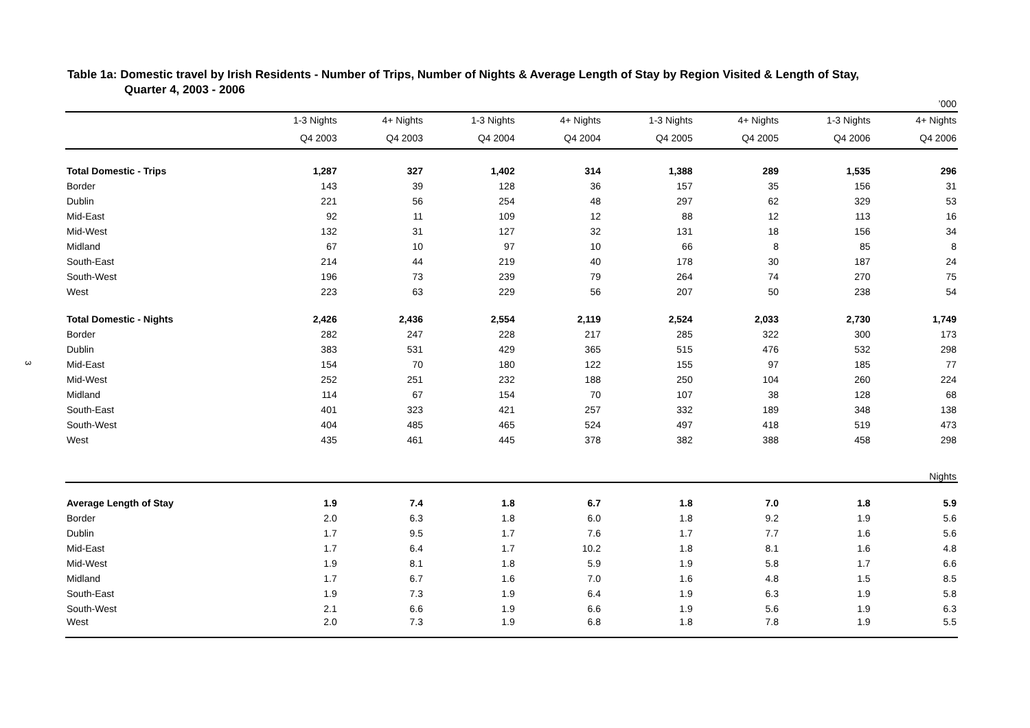3
Table 1a: Domestic travel by Irish Residents - Number of Trips, Number of Nights & Average Length of Stay by Region Visited & Length of Stay,
Quarter 4, 2003 - 2006
| | ’000 | | | | | | | |
| | 1-3 Nights | 4+ Nights | 1-3 Nights | 4+ Nights | 1-3 Nights | 4+ Nights | 1-3 Nights | 4+ Nights |
| | Q4 2003 | Q4 2003 | Q4 2004 | Q4 2004 | Q4 2005 | Q4 2005 | Q4 2006 | Q4 2006 |
| Total Domestic - Trips | 1,287 | 327 | 1,402 | 314 | 1,388 | 289 | 1,535 | 296 |
| Border | 143 | 39 | 128 | 36 | 157 | 35 | 156 | 31 |
| Dublin | 221 | 56 | 254 | 48 | 297 | 62 | 329 | 53 |
| Mid-East | 92 | 11 | 109 | 12 | 88 | 12 | 113 | 16 |
| Mid-West | 132 | 31 | 127 | 32 | 131 | 18 | 156 | 34 |
| Midland | 67 | 10 | 97 | 10 | 66 | 8 | 85 | 8 |
| South-East | 214 | 44 | 219 | 40 | 178 | 30 | 187 | 24 |
| South-West | 196 | 73 | 239 | 79 | 264 | 74 | 270 | 75 |
| West | 223 | 63 | 229 | 56 | 207 | 50 | 238 | 54 |
| Total Domestic - Nights | 2,426 | 2,436 | 2,554 | 2,119 | 2,524 | 2,033 | 2,730 | 1,749 |
| Border | 282 | 247 | 228 | 217 | 285 | 322 | 300 | 173 |
| Dublin | 383 | 531 | 429 | 365 | 515 | 476 | 532 | 298 |
| Mid-East | 154 | 70 | 180 | 122 | 155 | 97 | 185 | 77 |
| Mid-West | 252 | 251 | 232 | 188 | 250 | 104 | 260 | 224 |
| Midland | 114 | 67 | 154 | 70 | 107 | 38 | 128 | 68 |
| South-East | 401 | 323 | 421 | 257 | 332 | 189 | 348 | 138 |
| South-West | 404 | 485 | 465 | 524 | 497 | 418 | 519 | 473 |
| West | 435 | 461 | 445 | 378 | 382 | 388 | 458 | 298 |
| | Nights | | | | | | | |
| Average Length of Stay | 1.9 | 7.4 | 1.8 | 6.7 | 1.8 | 7.0 | 1.8 | 5.9 |
| Border | 2.0 | 6.3 | 1.8 | 6.0 | 1.8 | 9.2 | 1.9 | 5.6 |
| Dublin | 1.7 | 9.5 | 1.7 | 7.6 | 1.7 | 7.7 | 1.6 | 5.6 |
| Mid-East | 1.7 | 6.4 | 1.7 | 10.2 | 1.8 | 8.1 | 1.6 | 4.8 |
| Mid-West | 1.9 | 8.1 | 1.8 | 5.9 | 1.9 | 5.8 | 1.7 | 6.6 |
| Midland | 1.7 | 6.7 | 1.6 | 7.0 | 1.6 | 4.8 | 1.5 | 8.5 |
| South-East | 1.9 | 7.3 | 1.9 | 6.4 | 1.9 | 6.3 | 1.9 | 5.8 |
| South-West | 2.1 | 6.6 | 1.9 | 6.6 | 1.9 | 5.6 | 1.9 | 6.3 |
| West | 2.0 | 7.3 | 1.9 | 6.8 | 1.8 | 7.8 | 1.9 | 5.5 |